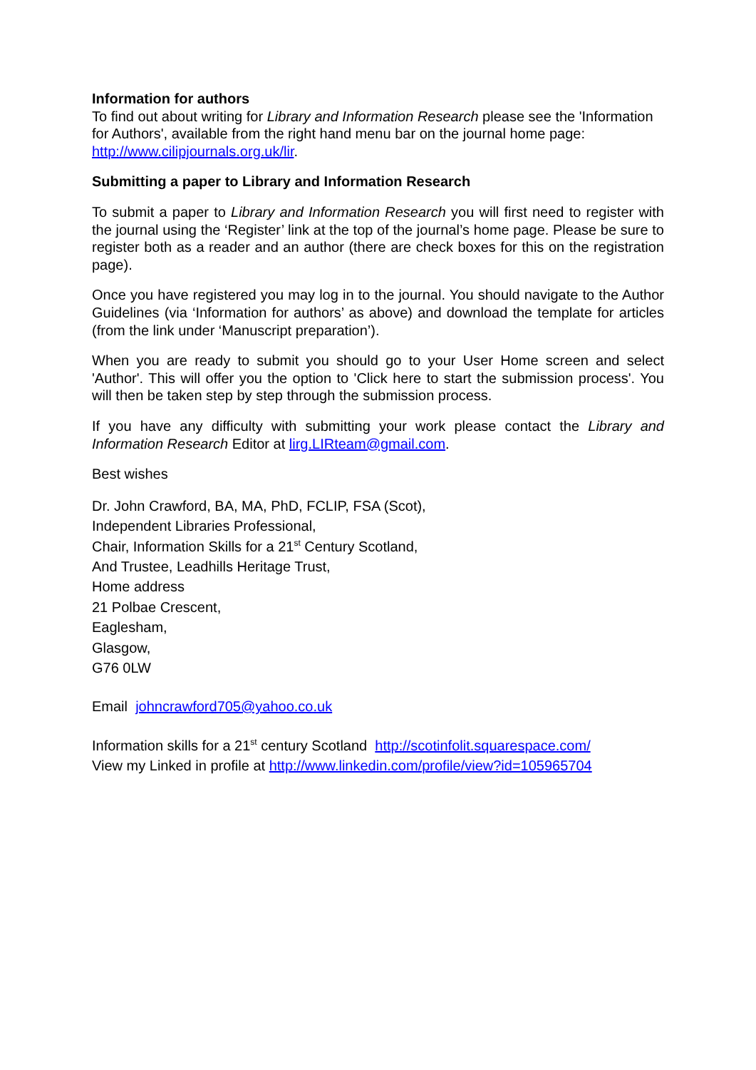Information for authors
To find out about writing for Library and Information Research please see the 'Information for Authors', available from the right hand menu bar on the journal home page: http://www.cilipjournals.org.uk/lir.
Submitting a paper to Library and Information Research
To submit a paper to Library and Information Research you will first need to register with the journal using the ‘Register’ link at the top of the journal’s home page. Please be sure to register both as a reader and an author (there are check boxes for this on the registration page).
Once you have registered you may log in to the journal. You should navigate to the Author Guidelines (via ‘Information for authors’ as above) and download the template for articles (from the link under ‘Manuscript preparation’).
When you are ready to submit you should go to your User Home screen and select 'Author'. This will offer you the option to 'Click here to start the submission process'. You will then be taken step by step through the submission process.
If you have any difficulty with submitting your work please contact the Library and Information Research Editor at lirg.LIRteam@gmail.com.
Best wishes
Dr. John Crawford, BA, MA, PhD, FCLIP, FSA (Scot),
Independent Libraries Professional,
Chair, Information Skills for a 21<sup>st</sup> Century Scotland,
And Trustee, Leadhills Heritage Trust,
Home address
21 Polbae Crescent,
Eaglesham,
Glasgow,
G76 0LW
Email johncrawford705@yahoo.co.uk
Information skills for a 21<sup>st</sup> century Scotland http://scotinfolit.squarespace.com/
View my Linked in profile at http://www.linkedin.com/profile/view?id=105965704